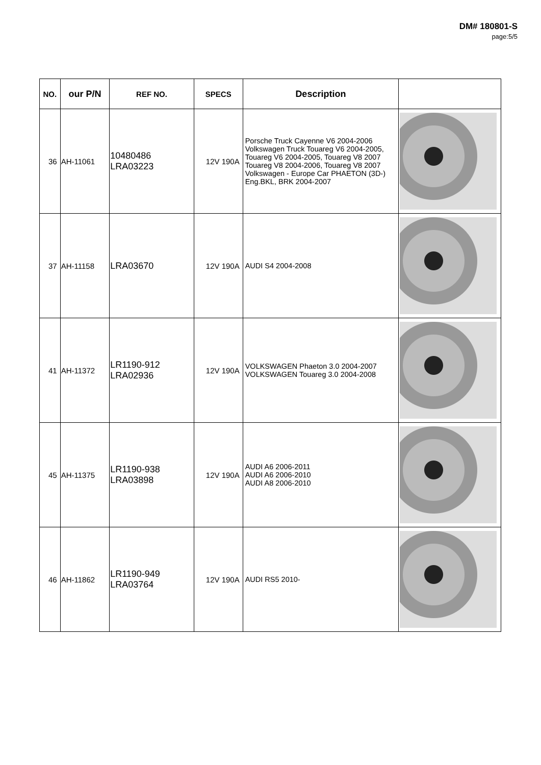DM# 180801-S
page:5/5
| NO. | our P/N | REF NO. | SPECS | Description | |
| --- | --- | --- | --- | --- | --- |
| 36 | AH-11061 | 10480486 LRA03223 | 12V 190A | Porsche Truck Cayenne V6 2004-2006 Volkswagen Truck Touareg V6 2004-2005, Touareg V6 2004-2005, Touareg V8 2007 Touareg V8 2004-2006, Touareg V8 2007 Volkswagen - Europe Car PHAETON (3D-) Eng.BKL, BRK 2004-2007 | |
| 37 | AH-11158 | LRA03670 | 12V 190A | AUDI S4 2004-2008 | |
| 41 | AH-11372 | LR1190-912 LRA02936 | 12V 190A | VOLKSWAGEN Phaeton 3.0 2004-2007 VOLKSWAGEN Touareg 3.0 2004-2008 | |
| 45 | AH-11375 | LR1190-938 LRA03898 | 12V 190A | AUDI A6 2006-2011 AUDI A6 2006-2010 AUDI A8 2006-2010 | |
| 46 | AH-11862 | LR1190-949 LRA03764 | 12V 190A | AUDI RS5 2010- | |